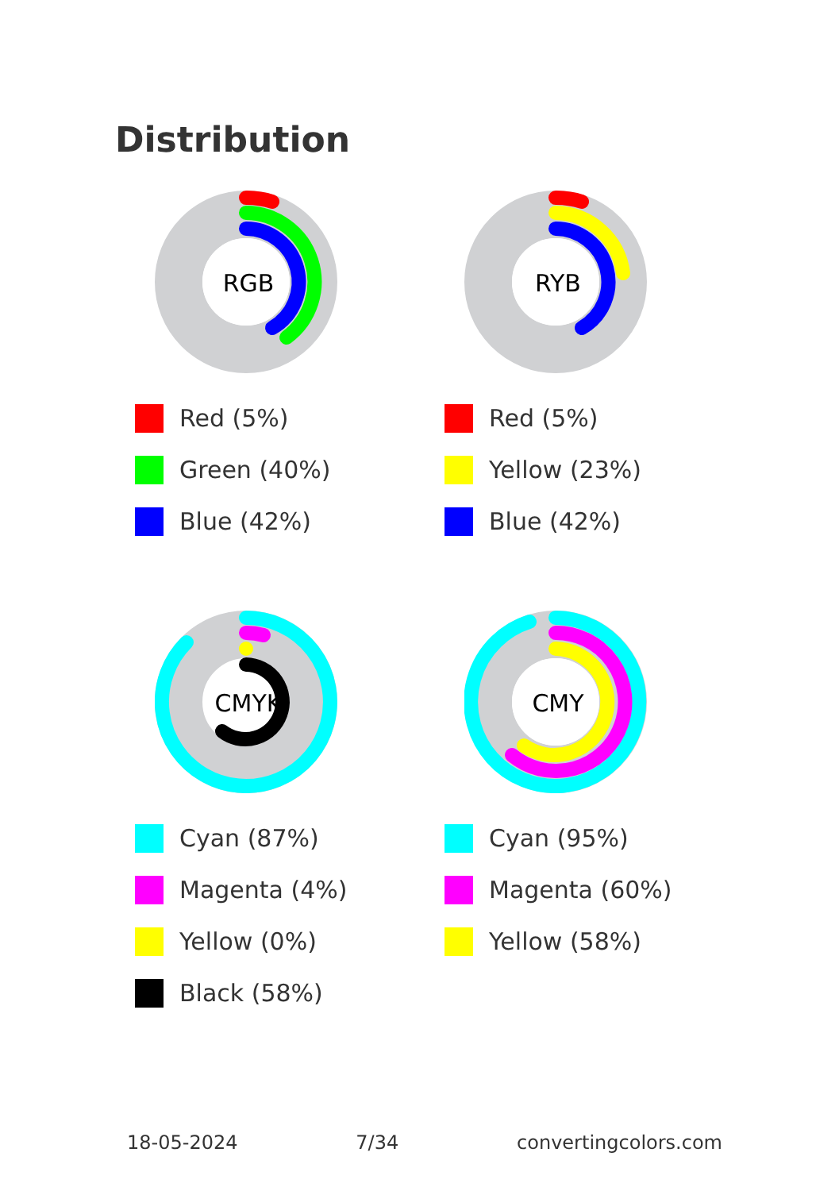Distribution
RGB
Red (5%)
Green (40%)
Blue (42%)
RYB
Red (5%)
Yellow (23%)
Blue (42%)
CMYK
Cyan (87%)
Magenta (4%)
Yellow (0%)
Black (58%)
CMY
Cyan (95%)
Magenta (60%)
Yellow (58%)
18-05-2024 7/34 convertingcolors.com